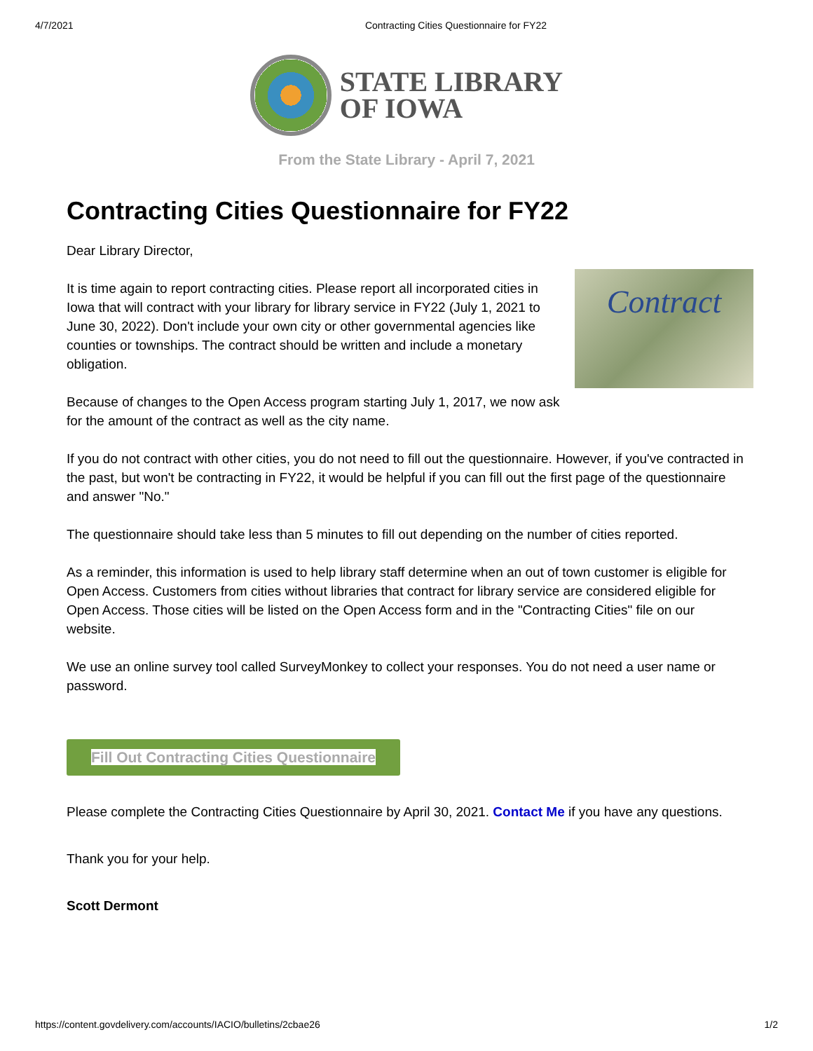4/7/2021 Contracting Cities Questionnaire for FY22
STATE LIBRARY
OF IOWA
From the State Library - April 7, 2021
Contracting Cities Questionnaire for FY22
Dear Library Director,
Contract
It is time again to report contracting cities. Please report all incorporated cities in Iowa that will contract with your library for library service in FY22 (July 1, 2021 to June 30, 2022). Don't include your own city or other governmental agencies like counties or townships. The contract should be written and include a monetary obligation.
Because of changes to the Open Access program starting July 1, 2017, we now ask for the amount of the contract as well as the city name.
If you do not contract with other cities, you do not need to fill out the questionnaire. However, if you've contracted in the past, but won't be contracting in FY22, it would be helpful if you can fill out the first page of the questionnaire and answer "No."
The questionnaire should take less than 5 minutes to fill out depending on the number of cities reported.
As a reminder, this information is used to help library staff determine when an out of town customer is eligible for Open Access. Customers from cities without libraries that contract for library service are considered eligible for Open Access. Those cities will be listed on the Open Access form and in the "Contracting Cities" file on our website.
We use an online survey tool called SurveyMonkey to collect your responses. You do not need a user name or password.
Fill Out Contracting Cities Questionnaire
Please complete the Contracting Cities Questionnaire by April 30, 2021. Contact Me if you have any questions.
Thank you for your help.
Scott Dermont
https://content.govdelivery.com/accounts/IACIO/bulletins/2cbae26 1/2